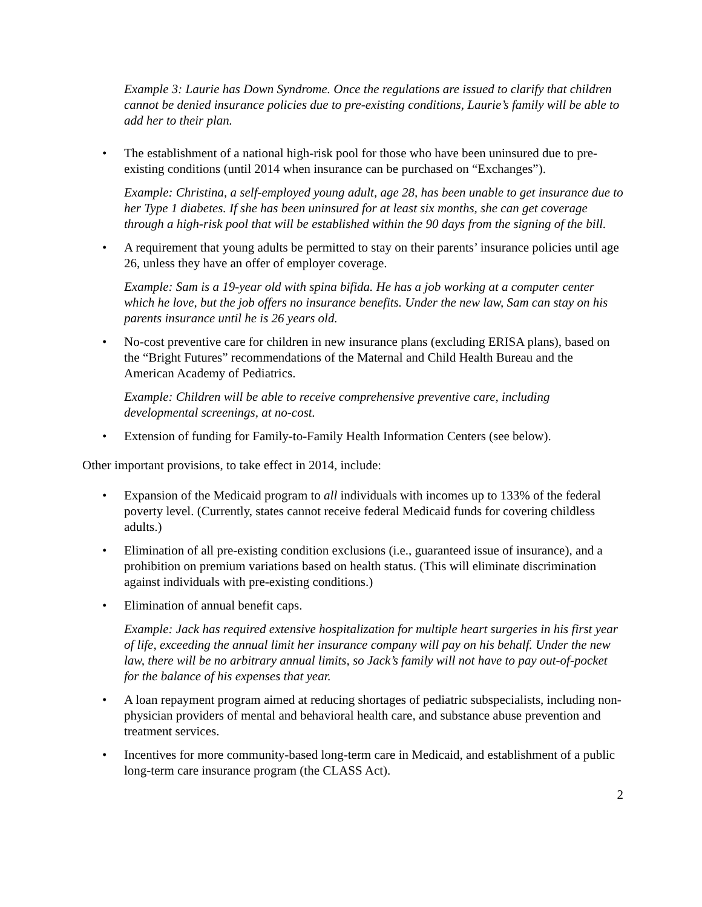Example 3: Laurie has Down Syndrome. Once the regulations are issued to clarify that children cannot be denied insurance policies due to pre-existing conditions, Laurie’s family will be able to add her to their plan.
• The establishment of a national high-risk pool for those who have been uninsured due to pre-existing conditions (until 2014 when insurance can be purchased on “Exchanges”).
Example: Christina, a self-employed young adult, age 28, has been unable to get insurance due to her Type 1 diabetes. If she has been uninsured for at least six months, she can get coverage through a high-risk pool that will be established within the 90 days from the signing of the bill.
• A requirement that young adults be permitted to stay on their parents’ insurance policies until age 26, unless they have an offer of employer coverage.
Example: Sam is a 19-year old with spina bifida. He has a job working at a computer center which he love, but the job offers no insurance benefits. Under the new law, Sam can stay on his parents insurance until he is 26 years old.
• No-cost preventive care for children in new insurance plans (excluding ERISA plans), based on the “Bright Futures” recommendations of the Maternal and Child Health Bureau and the American Academy of Pediatrics.
Example: Children will be able to receive comprehensive preventive care, including developmental screenings, at no-cost.
• Extension of funding for Family-to-Family Health Information Centers (see below).
Other important provisions, to take effect in 2014, include:
• Expansion of the Medicaid program to all individuals with incomes up to 133% of the federal poverty level. (Currently, states cannot receive federal Medicaid funds for covering childless adults.)
• Elimination of all pre-existing condition exclusions (i.e., guaranteed issue of insurance), and a prohibition on premium variations based on health status. (This will eliminate discrimination against individuals with pre-existing conditions.)
• Elimination of annual benefit caps.
Example: Jack has required extensive hospitalization for multiple heart surgeries in his first year of life, exceeding the annual limit her insurance company will pay on his behalf. Under the new law, there will be no arbitrary annual limits, so Jack’s family will not have to pay out-of-pocket for the balance of his expenses that year.
• A loan repayment program aimed at reducing shortages of pediatric subspecialists, including non-physician providers of mental and behavioral health care, and substance abuse prevention and treatment services.
• Incentives for more community-based long-term care in Medicaid, and establishment of a public long-term care insurance program (the CLASS Act).
2